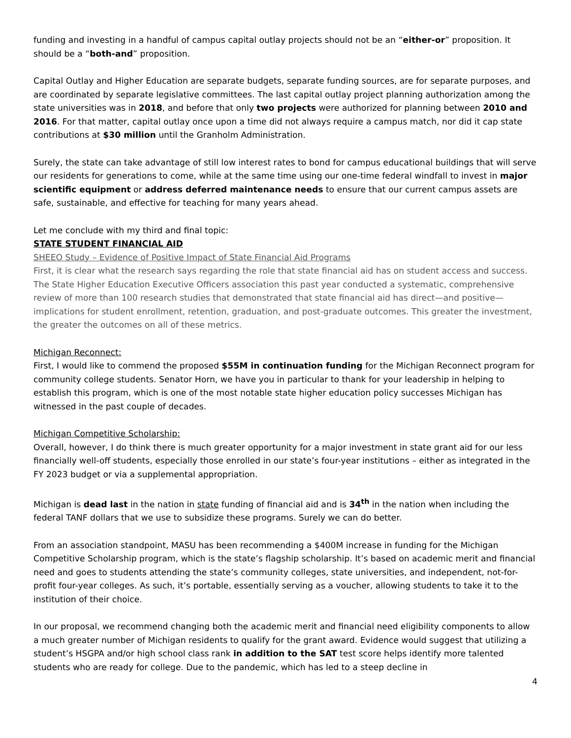funding and investing in a handful of campus capital outlay projects should not be an “either-or” proposition. It should be a “both-and” proposition.
Capital Outlay and Higher Education are separate budgets, separate funding sources, are for separate purposes, and are coordinated by separate legislative committees. The last capital outlay project planning authorization among the state universities was in 2018, and before that only two projects were authorized for planning between 2010 and 2016. For that matter, capital outlay once upon a time did not always require a campus match, nor did it cap state contributions at $30 million until the Granholm Administration.
Surely, the state can take advantage of still low interest rates to bond for campus educational buildings that will serve our residents for generations to come, while at the same time using our one-time federal windfall to invest in major scientific equipment or address deferred maintenance needs to ensure that our current campus assets are safe, sustainable, and effective for teaching for many years ahead.
Let me conclude with my third and final topic:
STATE STUDENT FINANCIAL AID
SHEEO Study – Evidence of Positive Impact of State Financial Aid Programs
First, it is clear what the research says regarding the role that state financial aid has on student access and success. The State Higher Education Executive Officers association this past year conducted a systematic, comprehensive review of more than 100 research studies that demonstrated that state financial aid has direct—and positive—implications for student enrollment, retention, graduation, and post-graduate outcomes. This greater the investment, the greater the outcomes on all of these metrics.
Michigan Reconnect:
First, I would like to commend the proposed $55M in continuation funding for the Michigan Reconnect program for community college students. Senator Horn, we have you in particular to thank for your leadership in helping to establish this program, which is one of the most notable state higher education policy successes Michigan has witnessed in the past couple of decades.
Michigan Competitive Scholarship:
Overall, however, I do think there is much greater opportunity for a major investment in state grant aid for our less financially well-off students, especially those enrolled in our state’s four-year institutions – either as integrated in the FY 2023 budget or via a supplemental appropriation.
Michigan is dead last in the nation in state funding of financial aid and is 34<sup>th</sup> in the nation when including the federal TANF dollars that we use to subsidize these programs. Surely we can do better.
From an association standpoint, MASU has been recommending a $400M increase in funding for the Michigan Competitive Scholarship program, which is the state’s flagship scholarship. It’s based on academic merit and financial need and goes to students attending the state’s community colleges, state universities, and independent, not-for-profit four-year colleges. As such, it’s portable, essentially serving as a voucher, allowing students to take it to the institution of their choice.
In our proposal, we recommend changing both the academic merit and financial need eligibility components to allow a much greater number of Michigan residents to qualify for the grant award. Evidence would suggest that utilizing a student’s HSGPA and/or high school class rank in addition to the SAT test score helps identify more talented students who are ready for college. Due to the pandemic, which has led to a steep decline in
4